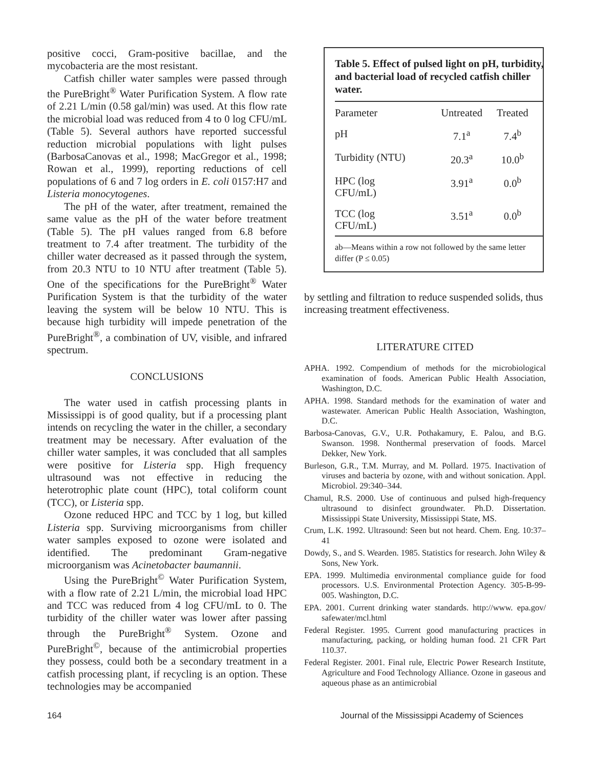positive cocci, Gram-positive bacillae, and the mycobacteria are the most resistant.
Catfish chiller water samples were passed through the PureBright<sup>®</sup> Water Purification System. A flow rate of 2.21 L/min (0.58 gal/min) was used. At this flow rate the microbial load was reduced from 4 to 0 log CFU/mL (Table 5). Several authors have reported successful reduction microbial populations with light pulses (BarbosaCanovas et al., 1998; MacGregor et al., 1998; Rowan et al., 1999), reporting reductions of cell populations of 6 and 7 log orders in E. coli 0157:H7 and Listeria monocytogenes.
The pH of the water, after treatment, remained the same value as the pH of the water before treatment (Table 5). The pH values ranged from 6.8 before treatment to 7.4 after treatment. The turbidity of the chiller water decreased as it passed through the system, from 20.3 NTU to 10 NTU after treatment (Table 5). One of the specifications for the PureBright<sup>®</sup> Water Purification System is that the turbidity of the water leaving the system will be below 10 NTU. This is because high turbidity will impede penetration of the PureBright<sup>®</sup>, a combination of UV, visible, and infrared spectrum.
CONCLUSIONS
The water used in catfish processing plants in Mississippi is of good quality, but if a processing plant intends on recycling the water in the chiller, a secondary treatment may be necessary. After evaluation of the chiller water samples, it was concluded that all samples were positive for Listeria spp. High frequency ultrasound was not effective in reducing the heterotrophic plate count (HPC), total coliform count (TCC), or Listeria spp.
Ozone reduced HPC and TCC by 1 log, but killed Listeria spp. Surviving microorganisms from chiller water samples exposed to ozone were isolated and identified. The predominant Gram-negative microorganism was Acinetobacter baumannii.
Using the PureBright<sup>©</sup> Water Purification System, with a flow rate of 2.21 L/min, the microbial load HPC and TCC was reduced from 4 log CFU/mL to 0. The turbidity of the chiller water was lower after passing through the PureBright<sup>®</sup> System. Ozone and PureBright<sup>©</sup>, because of the antimicrobial properties they possess, could both be a secondary treatment in a catfish processing plant, if recycling is an option. These technologies may be accompanied
Table 5. Effect of pulsed light on pH, turbidity, and bacterial load of recycled catfish chiller water.
| Parameter | Untreated | Treated |
| --- | --- | --- |
| pH | 7.1<sup>a</sup> | 7.4<sup>b</sup> |
| Turbidity (NTU) | 20.3<sup>a</sup> | 10.0<sup>b</sup> |
| HPC (log CFU/mL) | 3.91<sup>a</sup> | 0.0<sup>b</sup> |
| TCC (log CFU/mL) | 3.51<sup>a</sup> | 0.0<sup>b</sup> |
ab—Means within a row not followed by the same letter differ (P ≤ 0.05)
by settling and filtration to reduce suspended solids, thus increasing treatment effectiveness.
LITERATURE CITED
APHA. 1992. Compendium of methods for the microbiological examination of foods. American Public Health Association, Washington, D.C.
APHA. 1998. Standard methods for the examination of water and wastewater. American Public Health Association, Washington, D.C.
Barbosa-Canovas, G.V., U.R. Pothakamury, E. Palou, and B.G. Swanson. 1998. Nonthermal preservation of foods. Marcel Dekker, New York.
Burleson, G.R., T.M. Murray, and M. Pollard. 1975. Inactivation of viruses and bacteria by ozone, with and without sonication. Appl. Microbiol. 29:340–344.
Chamul, R.S. 2000. Use of continuous and pulsed high-frequency ultrasound to disinfect groundwater. Ph.D. Dissertation. Mississippi State University, Mississippi State, MS.
Crum, L.K. 1992. Ultrasound: Seen but not heard. Chem. Eng. 10:37–41
Dowdy, S., and S. Wearden. 1985. Statistics for research. John Wiley & Sons, New York.
EPA. 1999. Multimedia environmental compliance guide for food processors. U.S. Environmental Protection Agency. 305-B-99-005. Washington, D.C.
EPA. 2001. Current drinking water standards. http://www. epa.gov/ safewater/mcl.html
Federal Register. 1995. Current good manufacturing practices in manufacturing, packing, or holding human food. 21 CFR Part 110.37.
Federal Register. 2001. Final rule, Electric Power Research Institute, Agriculture and Food Technology Alliance. Ozone in gaseous and aqueous phase as an antimicrobial
164 Journal of the Mississippi Academy of Sciences